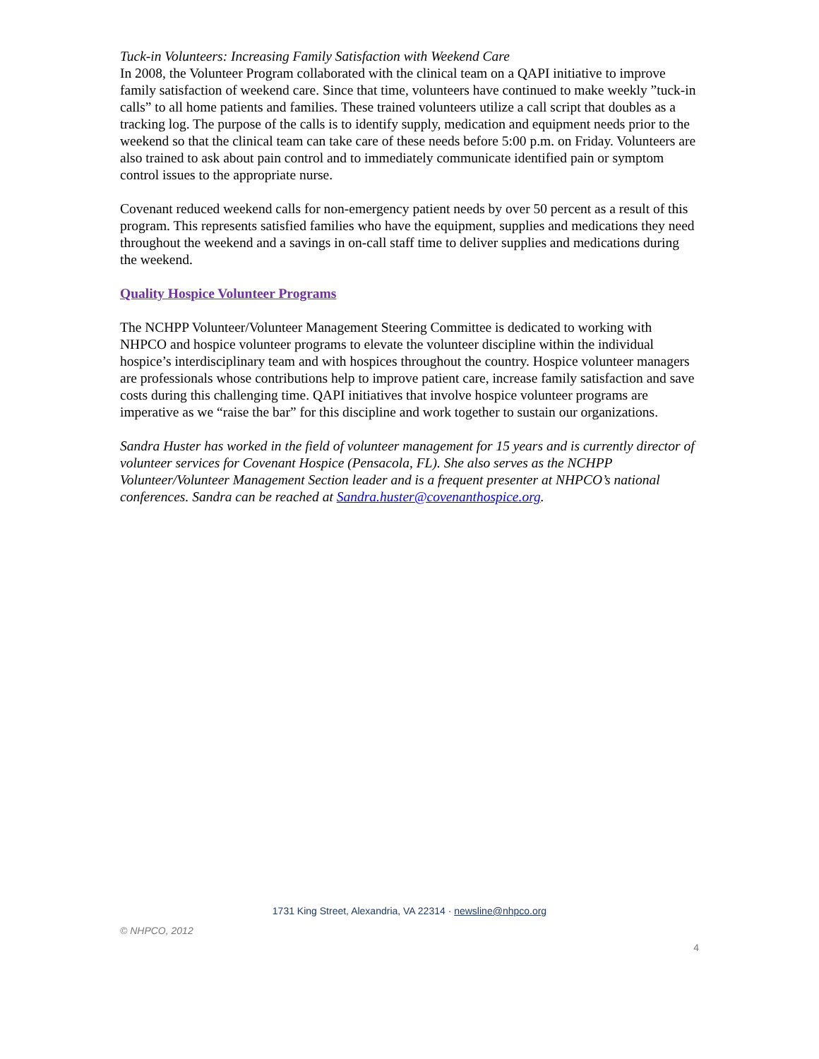Tuck-in Volunteers: Increasing Family Satisfaction with Weekend Care
In 2008, the Volunteer Program collaborated with the clinical team on a QAPI initiative to improve family satisfaction of weekend care. Since that time, volunteers have continued to make weekly ”tuck-in calls” to all home patients and families. These trained volunteers utilize a call script that doubles as a tracking log. The purpose of the calls is to identify supply, medication and equipment needs prior to the weekend so that the clinical team can take care of these needs before 5:00 p.m. on Friday. Volunteers are also trained to ask about pain control and to immediately communicate identified pain or symptom control issues to the appropriate nurse.
Covenant reduced weekend calls for non-emergency patient needs by over 50 percent as a result of this program. This represents satisfied families who have the equipment, supplies and medications they need throughout the weekend and a savings in on-call staff time to deliver supplies and medications during the weekend.
Quality Hospice Volunteer Programs
The NCHPP Volunteer/Volunteer Management Steering Committee is dedicated to working with NHPCO and hospice volunteer programs to elevate the volunteer discipline within the individual hospice’s interdisciplinary team and with hospices throughout the country. Hospice volunteer managers are professionals whose contributions help to improve patient care, increase family satisfaction and save costs during this challenging time. QAPI initiatives that involve hospice volunteer programs are imperative as we “raise the bar” for this discipline and work together to sustain our organizations.
Sandra Huster has worked in the field of volunteer management for 15 years and is currently director of volunteer services for Covenant Hospice (Pensacola, FL). She also serves as the NCHPP Volunteer/Volunteer Management Section leader and is a frequent presenter at NHPCO’s national conferences. Sandra can be reached at Sandra.huster@covenanthospice.org.
1731 King Street, Alexandria, VA 22314 · newsline@nhpco.org
© NHPCO, 2012
4